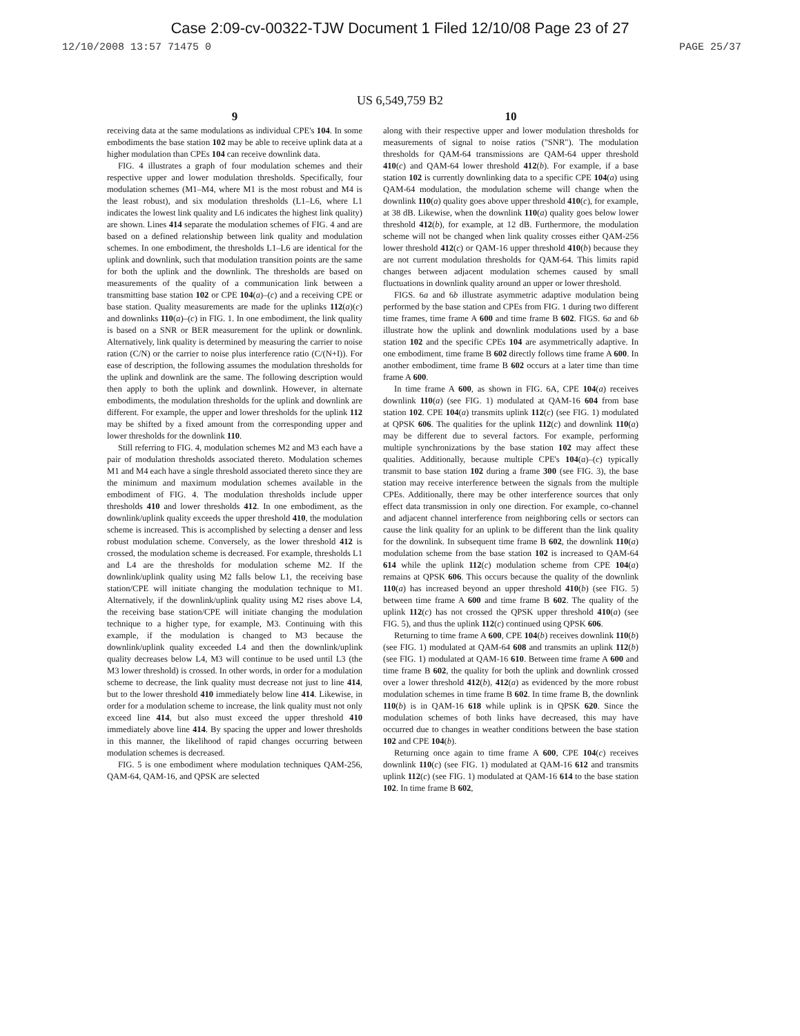Case 2:09-cv-00322-TJW Document 1 Filed 12/10/08 Page 23 of 27
12/10/2008 13:57 71475 0 PAGE 25/37
US 6,549,759 B2
9
receiving data at the same modulations as individual CPE's 104. In some embodiments the base station 102 may be able to receive uplink data at a higher modulation than CPEs 104 can receive downlink data.
FIG. 4 illustrates a graph of four modulation schemes and their respective upper and lower modulation thresholds. Specifically, four modulation schemes (M1–M4, where M1 is the most robust and M4 is the least robust), and six modulation thresholds (L1–L6, where L1 indicates the lowest link quality and L6 indicates the highest link quality) are shown. Lines 414 separate the modulation schemes of FIG. 4 and are based on a defined relationship between link quality and modulation schemes. In one embodiment, the thresholds L1–L6 are identical for the uplink and downlink, such that modulation transition points are the same for both the uplink and the downlink. The thresholds are based on measurements of the quality of a communication link between a transmitting base station 102 or CPE 104(a)–(c) and a receiving CPE or base station. Quality measurements are made for the uplinks 112(a)(c) and downlinks 110(a)–(c) in FIG. 1. In one embodiment, the link quality is based on a SNR or BER measurement for the uplink or downlink. Alternatively, link quality is determined by measuring the carrier to noise ration (C/N) or the carrier to noise plus interference ratio (C/(N+I)). For ease of description, the following assumes the modulation thresholds for the uplink and downlink are the same. The following description would then apply to both the uplink and downlink. However, in alternate embodiments, the modulation thresholds for the uplink and downlink are different. For example, the upper and lower thresholds for the uplink 112 may be shifted by a fixed amount from the corresponding upper and lower thresholds for the downlink 110.
Still referring to FIG. 4, modulation schemes M2 and M3 each have a pair of modulation thresholds associated thereto. Modulation schemes M1 and M4 each have a single threshold associated thereto since they are the minimum and maximum modulation schemes available in the embodiment of FIG. 4. The modulation thresholds include upper thresholds 410 and lower thresholds 412. In one embodiment, as the downlink/uplink quality exceeds the upper threshold 410, the modulation scheme is increased. This is accomplished by selecting a denser and less robust modulation scheme. Conversely, as the lower threshold 412 is crossed, the modulation scheme is decreased. For example, thresholds L1 and L4 are the thresholds for modulation scheme M2. If the downlink/uplink quality using M2 falls below L1, the receiving base station/CPE will initiate changing the modulation technique to M1. Alternatively, if the downlink/uplink quality using M2 rises above L4, the receiving base station/CPE will initiate changing the modulation technique to a higher type, for example, M3. Continuing with this example, if the modulation is changed to M3 because the downlink/uplink quality exceeded L4 and then the downlink/uplink quality decreases below L4, M3 will continue to be used until L3 (the M3 lower threshold) is crossed. In other words, in order for a modulation scheme to decrease, the link quality must decrease not just to line 414, but to the lower threshold 410 immediately below line 414. Likewise, in order for a modulation scheme to increase, the link quality must not only exceed line 414, but also must exceed the upper threshold 410 immediately above line 414. By spacing the upper and lower thresholds in this manner, the likelihood of rapid changes occurring between modulation schemes is decreased.
FIG. 5 is one embodiment where modulation techniques QAM-256, QAM-64, QAM-16, and QPSK are selected
10
along with their respective upper and lower modulation thresholds for measurements of signal to noise ratios ("SNR"). The modulation thresholds for QAM-64 transmissions are QAM-64 upper threshold 410(c) and QAM-64 lower threshold 412(b). For example, if a base station 102 is currently downlinking data to a specific CPE 104(a) using QAM-64 modulation, the modulation scheme will change when the downlink 110(a) quality goes above upper threshold 410(c), for example, at 38 dB. Likewise, when the downlink 110(a) quality goes below lower threshold 412(b), for example, at 12 dB. Furthermore, the modulation scheme will not be changed when link quality crosses either QAM-256 lower threshold 412(c) or QAM-16 upper threshold 410(b) because they are not current modulation thresholds for QAM-64. This limits rapid changes between adjacent modulation schemes caused by small fluctuations in downlink quality around an upper or lower threshold.
FIGS. 6a and 6b illustrate asymmetric adaptive modulation being performed by the base station and CPEs from FIG. 1 during two different time frames, time frame A 600 and time frame B 602. FIGS. 6a and 6b illustrate how the uplink and downlink modulations used by a base station 102 and the specific CPEs 104 are asymmetrically adaptive. In one embodiment, time frame B 602 directly follows time frame A 600. In another embodiment, time frame B 602 occurs at a later time than time frame A 600.
In time frame A 600, as shown in FIG. 6A, CPE 104(a) receives downlink 110(a) (see FIG. 1) modulated at QAM-16 604 from base station 102. CPE 104(a) transmits uplink 112(c) (see FIG. 1) modulated at QPSK 606. The qualities for the uplink 112(c) and downlink 110(a) may be different due to several factors. For example, performing multiple synchronizations by the base station 102 may affect these qualities. Additionally, because multiple CPE's 104(a)–(c) typically transmit to base station 102 during a frame 300 (see FIG. 3), the base station may receive interference between the signals from the multiple CPEs. Additionally, there may be other interference sources that only effect data transmission in only one direction. For example, co-channel and adjacent channel interference from neighboring cells or sectors can cause the link quality for an uplink to be different than the link quality for the downlink. In subsequent time frame B 602, the downlink 110(a) modulation scheme from the base station 102 is increased to QAM-64 614 while the uplink 112(c) modulation scheme from CPE 104(a) remains at QPSK 606. This occurs because the quality of the downlink 110(a) has increased beyond an upper threshold 410(b) (see FIG. 5) between time frame A 600 and time frame B 602. The quality of the uplink 112(c) has not crossed the QPSK upper threshold 410(a) (see FIG. 5), and thus the uplink 112(c) continued using QPSK 606.
Returning to time frame A 600, CPE 104(b) receives downlink 110(b) (see FIG. 1) modulated at QAM-64 608 and transmits an uplink 112(b) (see FIG. 1) modulated at QAM-16 610. Between time frame A 600 and time frame B 602, the quality for both the uplink and downlink crossed over a lower threshold 412(b), 412(a) as evidenced by the more robust modulation schemes in time frame B 602. In time frame B, the downlink 110(b) is in QAM-16 618 while uplink is in QPSK 620. Since the modulation schemes of both links have decreased, this may have occurred due to changes in weather conditions between the base station 102 and CPE 104(b).
Returning once again to time frame A 600, CPE 104(c) receives downlink 110(c) (see FIG. 1) modulated at QAM-16 612 and transmits uplink 112(c) (see FIG. 1) modulated at QAM-16 614 to the base station 102. In time frame B 602,